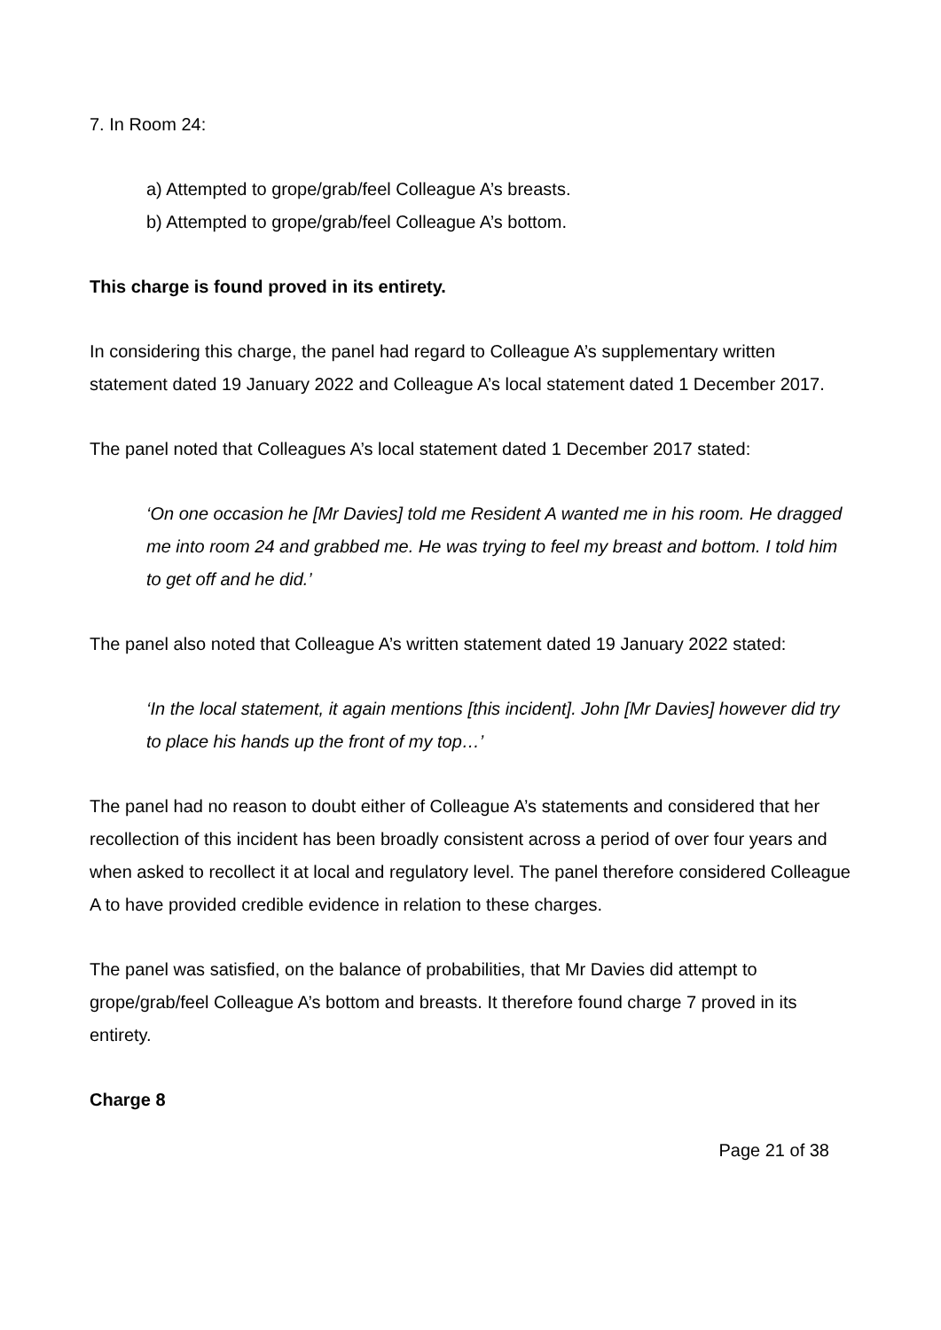7. In Room 24:
a) Attempted to grope/grab/feel Colleague A’s breasts.
b) Attempted to grope/grab/feel Colleague A’s bottom.
This charge is found proved in its entirety.
In considering this charge, the panel had regard to Colleague A’s supplementary written statement dated 19 January 2022 and Colleague A’s local statement dated 1 December 2017.
The panel noted that Colleagues A’s local statement dated 1 December 2017 stated:
‘On one occasion he [Mr Davies] told me Resident A wanted me in his room. He dragged me into room 24 and grabbed me. He was trying to feel my breast and bottom. I told him to get off and he did.’
The panel also noted that Colleague A’s written statement dated 19 January 2022 stated:
‘In the local statement, it again mentions [this incident]. John [Mr Davies] however did try to place his hands up the front of my top…’
The panel had no reason to doubt either of Colleague A’s statements and considered that her recollection of this incident has been broadly consistent across a period of over four years and when asked to recollect it at local and regulatory level. The panel therefore considered Colleague A to have provided credible evidence in relation to these charges.
The panel was satisfied, on the balance of probabilities, that Mr Davies did attempt to grope/grab/feel Colleague A’s bottom and breasts. It therefore found charge 7 proved in its entirety.
Charge 8
Page 21 of 38